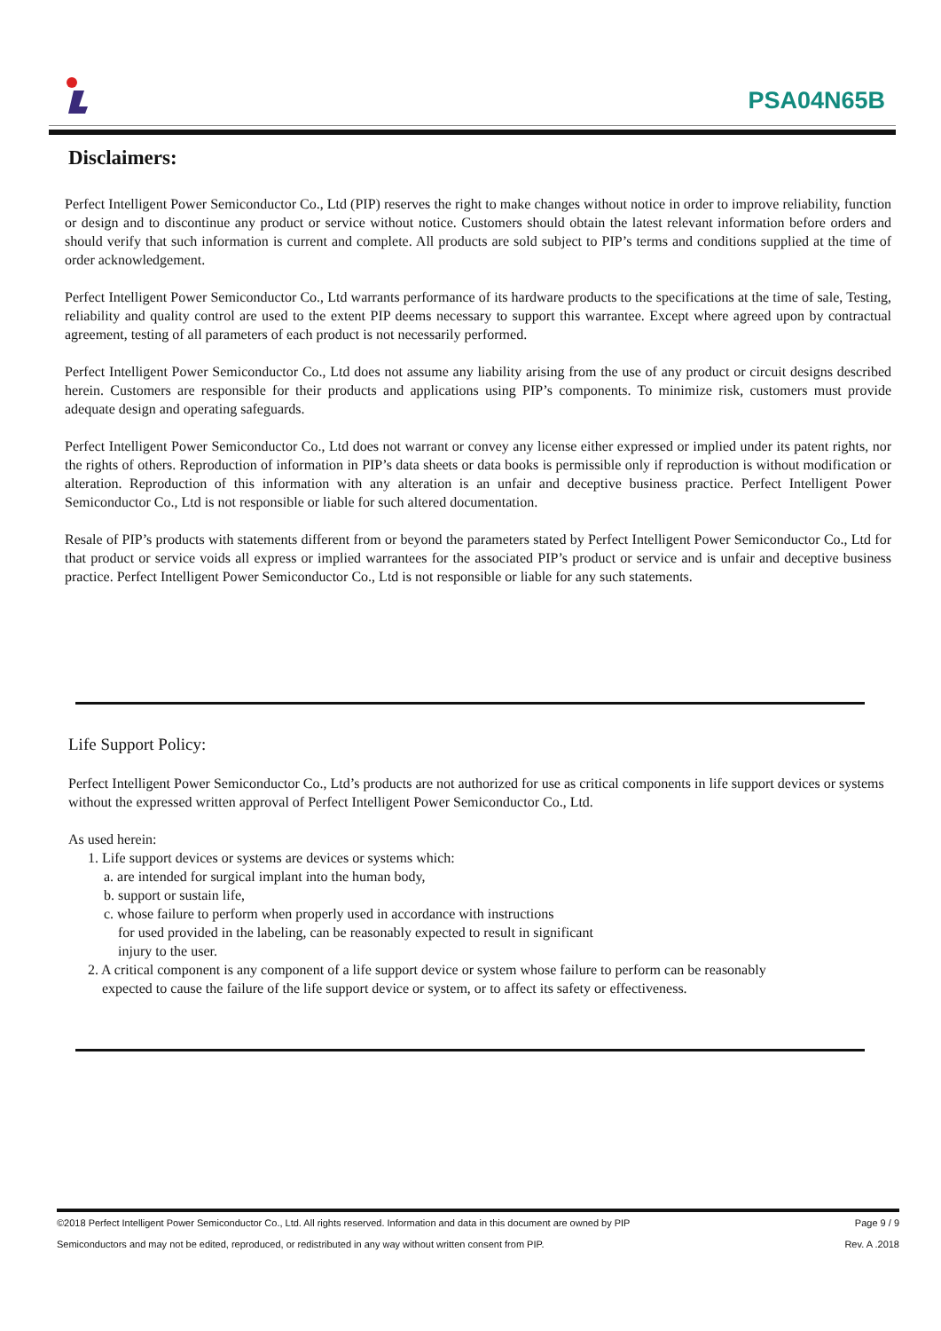PSA04N65B
Disclaimers:
Perfect Intelligent Power Semiconductor Co., Ltd (PIP) reserves the right to make changes without notice in order to improve reliability, function or design and to discontinue any product or service without notice. Customers should obtain the latest relevant information before orders and should verify that such information is current and complete. All products are sold subject to PIP’s terms and conditions supplied at the time of order acknowledgement.
Perfect Intelligent Power Semiconductor Co., Ltd warrants performance of its hardware products to the specifications at the time of sale, Testing, reliability and quality control are used to the extent PIP deems necessary to support this warrantee. Except where agreed upon by contractual agreement, testing of all parameters of each product is not necessarily performed.
Perfect Intelligent Power Semiconductor Co., Ltd does not assume any liability arising from the use of any product or circuit designs described herein. Customers are responsible for their products and applications using PIP’s components. To minimize risk, customers must provide adequate design and operating safeguards.
Perfect Intelligent Power Semiconductor Co., Ltd does not warrant or convey any license either expressed or implied under its patent rights, nor the rights of others. Reproduction of information in PIP’s data sheets or data books is permissible only if reproduction is without modification or alteration. Reproduction of this information with any alteration is an unfair and deceptive business practice. Perfect Intelligent Power Semiconductor Co., Ltd is not responsible or liable for such altered documentation.
Resale of PIP’s products with statements different from or beyond the parameters stated by Perfect Intelligent Power Semiconductor Co., Ltd for that product or service voids all express or implied warrantees for the associated PIP’s product or service and is unfair and deceptive business practice. Perfect Intelligent Power Semiconductor Co., Ltd is not responsible or liable for any such statements.
Life Support Policy:
Perfect Intelligent Power Semiconductor Co., Ltd’s products are not authorized for use as critical components in life support devices or systems without the expressed written approval of Perfect Intelligent Power Semiconductor Co., Ltd.
As used herein:
1. Life support devices or systems are devices or systems which:
a. are intended for surgical implant into the human body,
b. support or sustain life,
c. whose failure to perform when properly used in accordance with instructions
for used provided in the labeling, can be reasonably expected to result in significant
injury to the user.
2. A critical component is any component of a life support device or system whose failure to perform can be reasonably
expected to cause the failure of the life support device or system, or to affect its safety or effectiveness.
©2018 Perfect Intelligent Power Semiconductor Co., Ltd. All rights reserved. Information and data in this document are owned by PIP Page 9 / 9
Semiconductors and may not be edited, reproduced, or redistributed in any way without written consent from PIP. Rev. A .2018